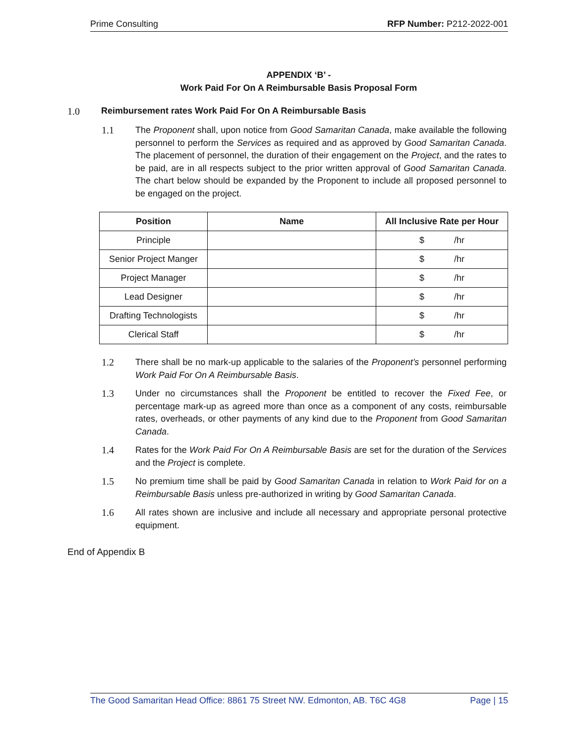Prime Consulting RFP Number: P212-2022-001
APPENDIX ‘B’ -
Work Paid For On A Reimbursable Basis Proposal Form
1.0 Reimbursement rates Work Paid For On A Reimbursable Basis
1.1 The Proponent shall, upon notice from Good Samaritan Canada, make available the following personnel to perform the Services as required and as approved by Good Samaritan Canada. The placement of personnel, the duration of their engagement on the Project, and the rates to be paid, are in all respects subject to the prior written approval of Good Samaritan Canada. The chart below should be expanded by the Proponent to include all proposed personnel to be engaged on the project.
| Position | Name | All Inclusive Rate per Hour |
| --- | --- | --- |
| Principle | | $ /hr |
| Senior Project Manger | | $ /hr |
| Project Manager | | $ /hr |
| Lead Designer | | $ /hr |
| Drafting Technologists | | $ /hr |
| Clerical Staff | | $ /hr |
1.2 There shall be no mark-up applicable to the salaries of the Proponent’s personnel performing Work Paid For On A Reimbursable Basis.
1.3 Under no circumstances shall the Proponent be entitled to recover the Fixed Fee, or percentage mark-up as agreed more than once as a component of any costs, reimbursable rates, overheads, or other payments of any kind due to the Proponent from Good Samaritan Canada.
1.4 Rates for the Work Paid For On A Reimbursable Basis are set for the duration of the Services and the Project is complete.
1.5 No premium time shall be paid by Good Samaritan Canada in relation to Work Paid for on a Reimbursable Basis unless pre-authorized in writing by Good Samaritan Canada.
1.6 All rates shown are inclusive and include all necessary and appropriate personal protective equipment.
End of Appendix B
The Good Samaritan Head Office: 8861 75 Street NW. Edmonton, AB. T6C 4G8 Page | 15